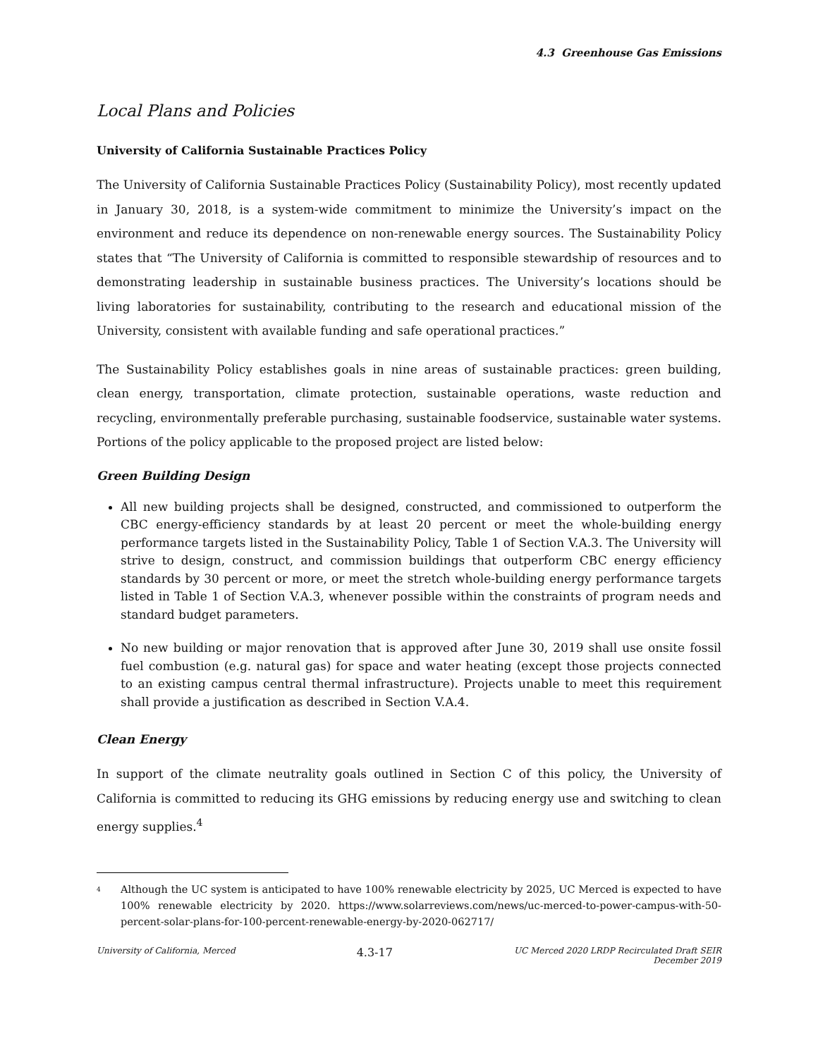4.3 Greenhouse Gas Emissions
Local Plans and Policies
University of California Sustainable Practices Policy
The University of California Sustainable Practices Policy (Sustainability Policy), most recently updated in January 30, 2018, is a system-wide commitment to minimize the University’s impact on the environment and reduce its dependence on non-renewable energy sources. The Sustainability Policy states that “The University of California is committed to responsible stewardship of resources and to demonstrating leadership in sustainable business practices. The University’s locations should be living laboratories for sustainability, contributing to the research and educational mission of the University, consistent with available funding and safe operational practices.”
The Sustainability Policy establishes goals in nine areas of sustainable practices: green building, clean energy, transportation, climate protection, sustainable operations, waste reduction and recycling, environmentally preferable purchasing, sustainable foodservice, sustainable water systems. Portions of the policy applicable to the proposed project are listed below:
Green Building Design
All new building projects shall be designed, constructed, and commissioned to outperform the CBC energy-efficiency standards by at least 20 percent or meet the whole-building energy performance targets listed in the Sustainability Policy, Table 1 of Section V.A.3. The University will strive to design, construct, and commission buildings that outperform CBC energy efficiency standards by 30 percent or more, or meet the stretch whole-building energy performance targets listed in Table 1 of Section V.A.3, whenever possible within the constraints of program needs and standard budget parameters.
No new building or major renovation that is approved after June 30, 2019 shall use onsite fossil fuel combustion (e.g. natural gas) for space and water heating (except those projects connected to an existing campus central thermal infrastructure). Projects unable to meet this requirement shall provide a justification as described in Section V.A.4.
Clean Energy
In support of the climate neutrality goals outlined in Section C of this policy, the University of California is committed to reducing its GHG emissions by reducing energy use and switching to clean energy supplies.<sup>4</sup>
<sup>4</sup> Although the UC system is anticipated to have 100% renewable electricity by 2025, UC Merced is expected to have 100% renewable electricity by 2020. https://www.solarreviews.com/news/uc-merced-to-power-campus-with-50-percent-solar-plans-for-100-percent-renewable-energy-by-2020-062717/
University of California, Merced 4.3-17 UC Merced 2020 LRDP Recirculated Draft SEIR
December 2019